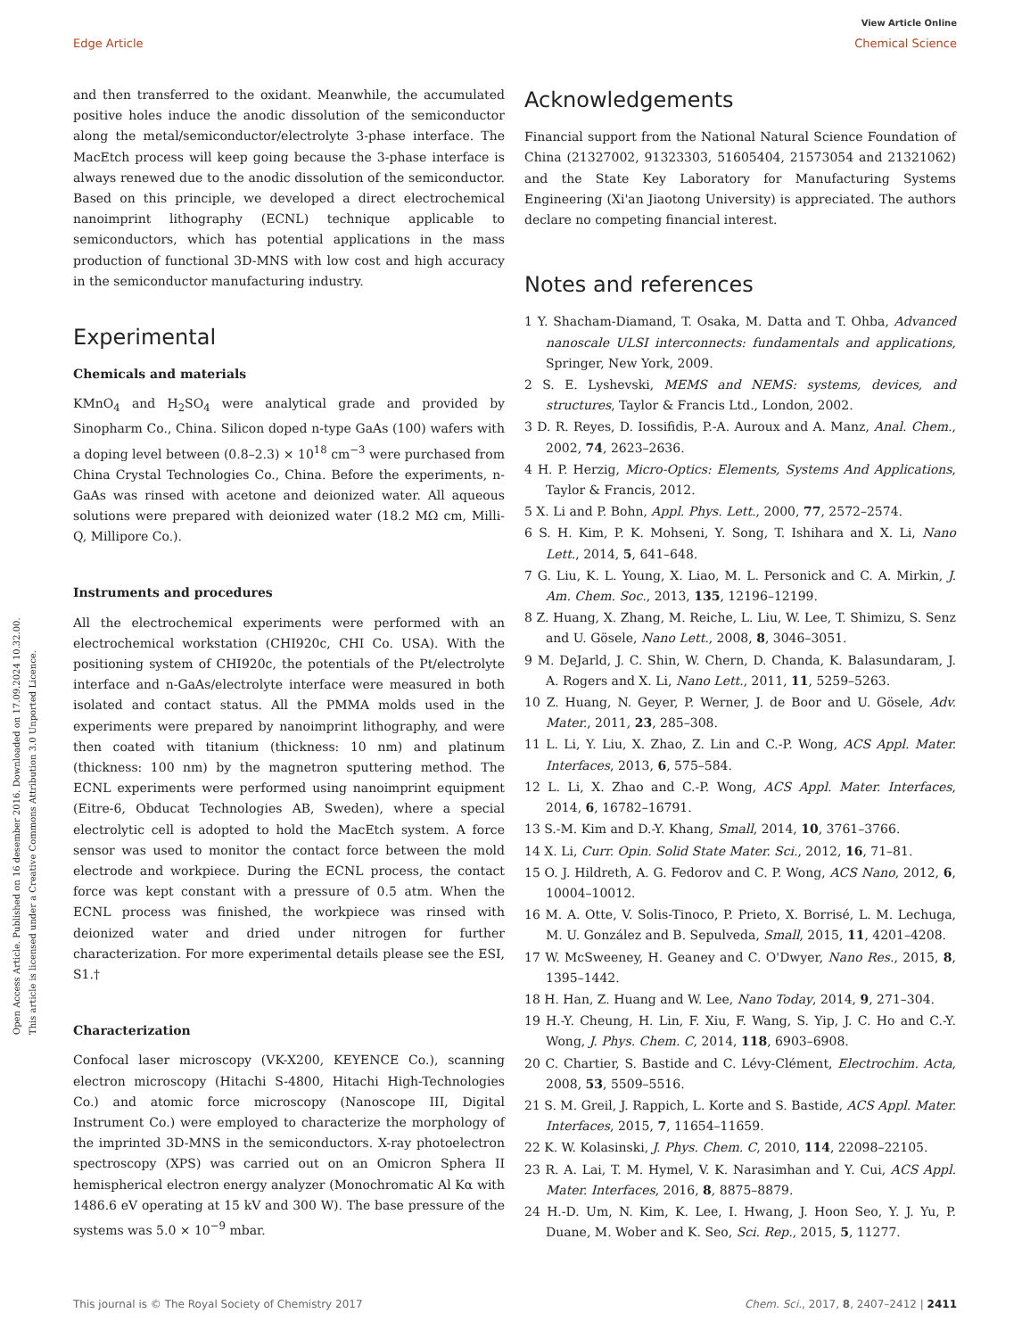View Article Online
Edge Article Chemical Science
Open Access Article. Published on 16 desember 2016. Downloaded on 17.09.2024 10.32.00.
This article is licensed under a Creative Commons Attribution 3.0 Unported Licence.
and then transferred to the oxidant. Meanwhile, the accumulated positive holes induce the anodic dissolution of the semiconductor along the metal/semiconductor/electrolyte 3-phase interface. The MacEtch process will keep going because the 3-phase interface is always renewed due to the anodic dissolution of the semiconductor. Based on this principle, we developed a direct electrochemical nanoimprint lithography (ECNL) technique applicable to semiconductors, which has potential applications in the mass production of functional 3D-MNS with low cost and high accuracy in the semiconductor manufacturing industry.
Experimental
Chemicals and materials
KMnO<sub>4</sub> and H<sub>2</sub>SO<sub>4</sub> were analytical grade and provided by Sinopharm Co., China. Silicon doped n-type GaAs (100) wafers with a doping level between (0.8–2.3) × 10<sup>18</sup> cm<sup>−3</sup> were purchased from China Crystal Technologies Co., China. Before the experiments, n-GaAs was rinsed with acetone and deionized water. All aqueous solutions were prepared with deionized water (18.2 MΩ cm, Milli-Q, Millipore Co.).
Instruments and procedures
All the electrochemical experiments were performed with an electrochemical workstation (CHI920c, CHI Co. USA). With the positioning system of CHI920c, the potentials of the Pt/electrolyte interface and n-GaAs/electrolyte interface were measured in both isolated and contact status. All the PMMA molds used in the experiments were prepared by nanoimprint lithography, and were then coated with titanium (thickness: 10 nm) and platinum (thickness: 100 nm) by the magnetron sputtering method. The ECNL experiments were performed using nanoimprint equipment (Eitre-6, Obducat Technologies AB, Sweden), where a special electrolytic cell is adopted to hold the MacEtch system. A force sensor was used to monitor the contact force between the mold electrode and workpiece. During the ECNL process, the contact force was kept constant with a pressure of 0.5 atm. When the ECNL process was finished, the workpiece was rinsed with deionized water and dried under nitrogen for further characterization. For more experimental details please see the ESI, S1.†
Characterization
Confocal laser microscopy (VK-X200, KEYENCE Co.), scanning electron microscopy (Hitachi S-4800, Hitachi High-Technologies Co.) and atomic force microscopy (Nanoscope III, Digital Instrument Co.) were employed to characterize the morphology of the imprinted 3D-MNS in the semiconductors. X-ray photoelectron spectroscopy (XPS) was carried out on an Omicron Sphera II hemispherical electron energy analyzer (Monochromatic Al Kα with 1486.6 eV operating at 15 kV and 300 W). The base pressure of the systems was 5.0 × 10<sup>−9</sup> mbar.
Acknowledgements
Financial support from the National Natural Science Foundation of China (21327002, 91323303, 51605404, 21573054 and 21321062) and the State Key Laboratory for Manufacturing Systems Engineering (Xi'an Jiaotong University) is appreciated. The authors declare no competing financial interest.
Notes and references
1 Y. Shacham-Diamand, T. Osaka, M. Datta and T. Ohba, Advanced nanoscale ULSI interconnects: fundamentals and applications, Springer, New York, 2009.
2 S. E. Lyshevski, MEMS and NEMS: systems, devices, and structures, Taylor & Francis Ltd., London, 2002.
3 D. R. Reyes, D. Iossifidis, P.-A. Auroux and A. Manz, Anal. Chem., 2002, 74, 2623–2636.
4 H. P. Herzig, Micro-Optics: Elements, Systems And Applications, Taylor & Francis, 2012.
5 X. Li and P. Bohn, Appl. Phys. Lett., 2000, 77, 2572–2574.
6 S. H. Kim, P. K. Mohseni, Y. Song, T. Ishihara and X. Li, Nano Lett., 2014, 5, 641–648.
7 G. Liu, K. L. Young, X. Liao, M. L. Personick and C. A. Mirkin, J. Am. Chem. Soc., 2013, 135, 12196–12199.
8 Z. Huang, X. Zhang, M. Reiche, L. Liu, W. Lee, T. Shimizu, S. Senz and U. Gösele, Nano Lett., 2008, 8, 3046–3051.
9 M. DeJarld, J. C. Shin, W. Chern, D. Chanda, K. Balasundaram, J. A. Rogers and X. Li, Nano Lett., 2011, 11, 5259–5263.
10 Z. Huang, N. Geyer, P. Werner, J. de Boor and U. Gösele, Adv. Mater., 2011, 23, 285–308.
11 L. Li, Y. Liu, X. Zhao, Z. Lin and C.-P. Wong, ACS Appl. Mater. Interfaces, 2013, 6, 575–584.
12 L. Li, X. Zhao and C.-P. Wong, ACS Appl. Mater. Interfaces, 2014, 6, 16782–16791.
13 S.-M. Kim and D.-Y. Khang, Small, 2014, 10, 3761–3766.
14 X. Li, Curr. Opin. Solid State Mater. Sci., 2012, 16, 71–81.
15 O. J. Hildreth, A. G. Fedorov and C. P. Wong, ACS Nano, 2012, 6, 10004–10012.
16 M. A. Otte, V. Solis-Tinoco, P. Prieto, X. Borrisé, L. M. Lechuga, M. U. González and B. Sepulveda, Small, 2015, 11, 4201–4208.
17 W. McSweeney, H. Geaney and C. O'Dwyer, Nano Res., 2015, 8, 1395–1442.
18 H. Han, Z. Huang and W. Lee, Nano Today, 2014, 9, 271–304.
19 H.-Y. Cheung, H. Lin, F. Xiu, F. Wang, S. Yip, J. C. Ho and C.-Y. Wong, J. Phys. Chem. C, 2014, 118, 6903–6908.
20 C. Chartier, S. Bastide and C. Lévy-Clément, Electrochim. Acta, 2008, 53, 5509–5516.
21 S. M. Greil, J. Rappich, L. Korte and S. Bastide, ACS Appl. Mater. Interfaces, 2015, 7, 11654–11659.
22 K. W. Kolasinski, J. Phys. Chem. C, 2010, 114, 22098–22105.
23 R. A. Lai, T. M. Hymel, V. K. Narasimhan and Y. Cui, ACS Appl. Mater. Interfaces, 2016, 8, 8875–8879.
24 H.-D. Um, N. Kim, K. Lee, I. Hwang, J. Hoon Seo, Y. J. Yu, P. Duane, M. Wober and K. Seo, Sci. Rep., 2015, 5, 11277.
This journal is © The Royal Society of Chemistry 2017 Chem. Sci., 2017, 8, 2407–2412 | 2411